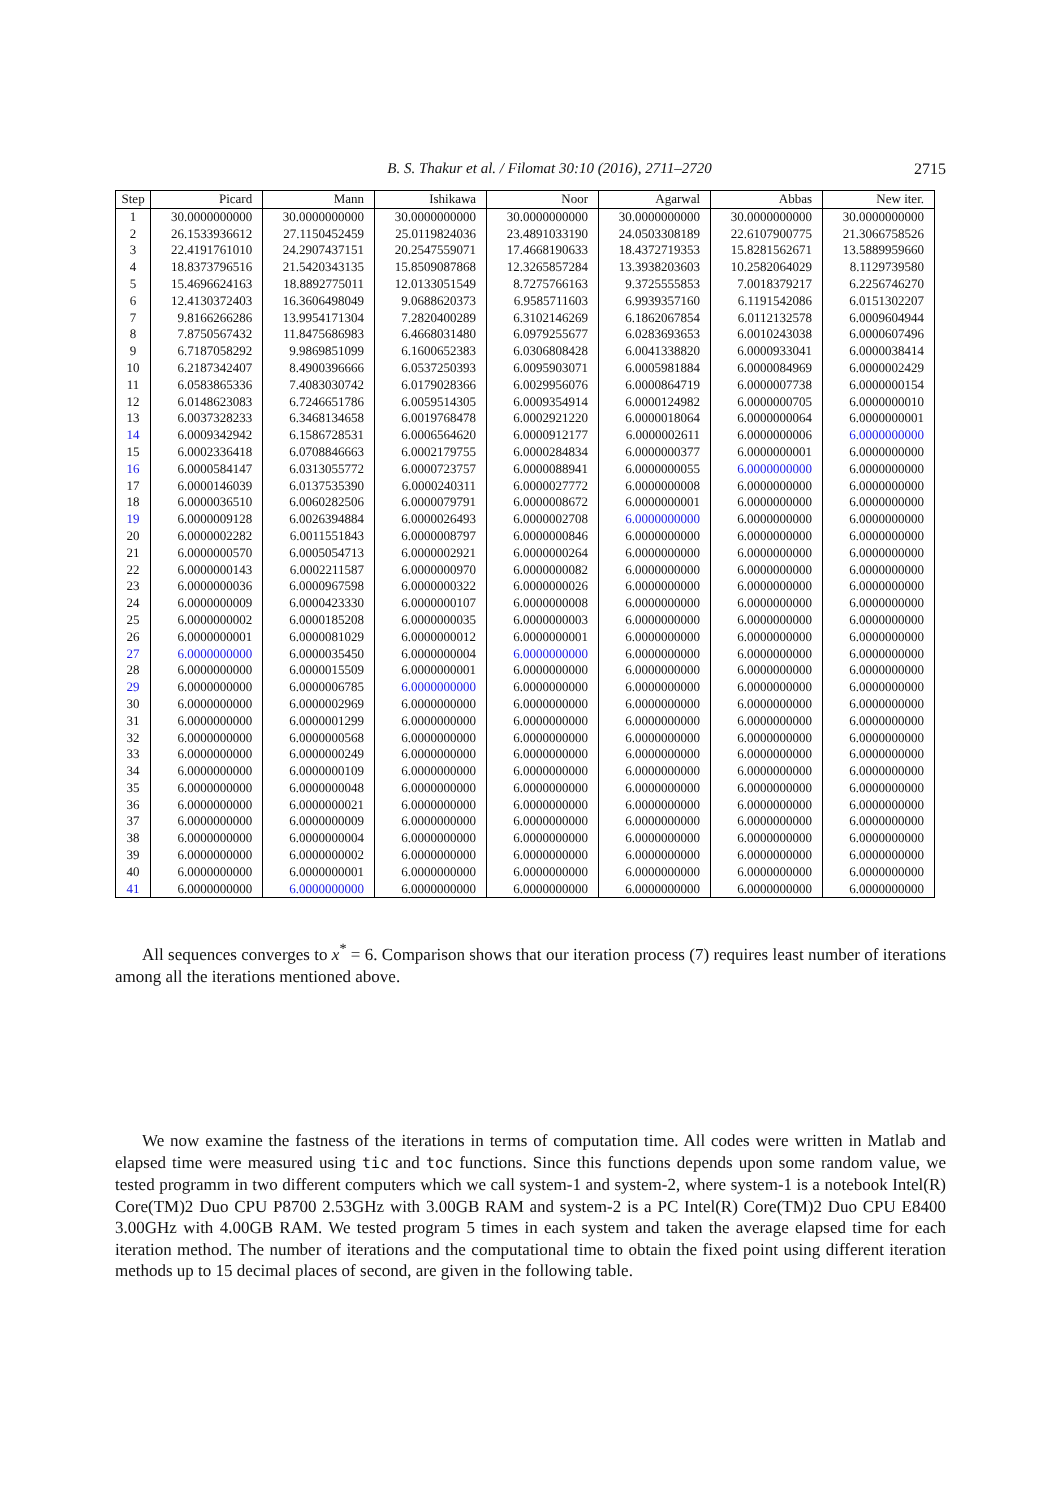B. S. Thakur et al. / Filomat 30:10 (2016), 2711–2720 2715
| Step | Picard | Mann | Ishikawa | Noor | Agarwal | Abbas | New iter. |
| --- | --- | --- | --- | --- | --- | --- | --- |
| 1 | 30.0000000000 | 30.0000000000 | 30.0000000000 | 30.0000000000 | 30.0000000000 | 30.0000000000 | 30.0000000000 |
| 2 | 26.1533936612 | 27.1150452459 | 25.0119824036 | 23.4891033190 | 24.0503308189 | 22.6107900775 | 21.3066758526 |
| 3 | 22.4191761010 | 24.2907437151 | 20.2547559071 | 17.4668190633 | 18.4372719353 | 15.8281562671 | 13.5889959660 |
| 4 | 18.8373796516 | 21.5420343135 | 15.8509087868 | 12.3265857284 | 13.3938203603 | 10.2582064029 | 8.1129739580 |
| 5 | 15.4696624163 | 18.8892775011 | 12.0133051549 | 8.7275766163 | 9.3725555853 | 7.0018379217 | 6.2256746270 |
| 6 | 12.4130372403 | 16.3606498049 | 9.0688620373 | 6.9585711603 | 6.9939357160 | 6.1191542086 | 6.0151302207 |
| 7 | 9.8166266286 | 13.9954171304 | 7.2820400289 | 6.3102146269 | 6.1862067854 | 6.0112132578 | 6.0009604944 |
| 8 | 7.8750567432 | 11.8475686983 | 6.4668031480 | 6.0979255677 | 6.0283693653 | 6.0010243038 | 6.0000607496 |
| 9 | 6.7187058292 | 9.9869851099 | 6.1600652383 | 6.0306808428 | 6.0041338820 | 6.0000933041 | 6.0000038414 |
| 10 | 6.2187342407 | 8.4900396666 | 6.0537250393 | 6.0095903071 | 6.0005981884 | 6.0000084969 | 6.0000002429 |
| 11 | 6.0583865336 | 7.4083030742 | 6.0179028366 | 6.0029956076 | 6.0000864719 | 6.0000007738 | 6.0000000154 |
| 12 | 6.0148623083 | 6.7246651786 | 6.0059514305 | 6.0009354914 | 6.0000124982 | 6.0000000705 | 6.0000000010 |
| 13 | 6.0037328233 | 6.3468134658 | 6.0019768478 | 6.0002921220 | 6.0000018064 | 6.0000000064 | 6.0000000001 |
| 14 | 6.0009342942 | 6.1586728531 | 6.0006564620 | 6.0000912177 | 6.0000002611 | 6.0000000006 | 6.0000000000 |
| 15 | 6.0002336418 | 6.0708846663 | 6.0002179755 | 6.0000284834 | 6.0000000377 | 6.0000000001 | 6.0000000000 |
| 16 | 6.0000584147 | 6.0313055772 | 6.0000723757 | 6.0000088941 | 6.0000000055 | 6.0000000000 | 6.0000000000 |
| 17 | 6.0000146039 | 6.0137535390 | 6.0000240311 | 6.0000027772 | 6.0000000008 | 6.0000000000 | 6.0000000000 |
| 18 | 6.0000036510 | 6.0060282506 | 6.0000079791 | 6.0000008672 | 6.0000000001 | 6.0000000000 | 6.0000000000 |
| 19 | 6.0000009128 | 6.0026394884 | 6.0000026493 | 6.0000002708 | 6.0000000000 | 6.0000000000 | 6.0000000000 |
| 20 | 6.0000002282 | 6.0011551843 | 6.0000008797 | 6.0000000846 | 6.0000000000 | 6.0000000000 | 6.0000000000 |
| 21 | 6.0000000570 | 6.0005054713 | 6.0000002921 | 6.0000000264 | 6.0000000000 | 6.0000000000 | 6.0000000000 |
| 22 | 6.0000000143 | 6.0002211587 | 6.0000000970 | 6.0000000082 | 6.0000000000 | 6.0000000000 | 6.0000000000 |
| 23 | 6.0000000036 | 6.0000967598 | 6.0000000322 | 6.0000000026 | 6.0000000000 | 6.0000000000 | 6.0000000000 |
| 24 | 6.0000000009 | 6.0000423330 | 6.0000000107 | 6.0000000008 | 6.0000000000 | 6.0000000000 | 6.0000000000 |
| 25 | 6.0000000002 | 6.0000185208 | 6.0000000035 | 6.0000000003 | 6.0000000000 | 6.0000000000 | 6.0000000000 |
| 26 | 6.0000000001 | 6.0000081029 | 6.0000000012 | 6.0000000001 | 6.0000000000 | 6.0000000000 | 6.0000000000 |
| 27 | 6.0000000000 | 6.0000035450 | 6.0000000004 | 6.0000000000 | 6.0000000000 | 6.0000000000 | 6.0000000000 |
| 28 | 6.0000000000 | 6.0000015509 | 6.0000000001 | 6.0000000000 | 6.0000000000 | 6.0000000000 | 6.0000000000 |
| 29 | 6.0000000000 | 6.0000006785 | 6.0000000000 | 6.0000000000 | 6.0000000000 | 6.0000000000 | 6.0000000000 |
| 30 | 6.0000000000 | 6.0000002969 | 6.0000000000 | 6.0000000000 | 6.0000000000 | 6.0000000000 | 6.0000000000 |
| 31 | 6.0000000000 | 6.0000001299 | 6.0000000000 | 6.0000000000 | 6.0000000000 | 6.0000000000 | 6.0000000000 |
| 32 | 6.0000000000 | 6.0000000568 | 6.0000000000 | 6.0000000000 | 6.0000000000 | 6.0000000000 | 6.0000000000 |
| 33 | 6.0000000000 | 6.0000000249 | 6.0000000000 | 6.0000000000 | 6.0000000000 | 6.0000000000 | 6.0000000000 |
| 34 | 6.0000000000 | 6.0000000109 | 6.0000000000 | 6.0000000000 | 6.0000000000 | 6.0000000000 | 6.0000000000 |
| 35 | 6.0000000000 | 6.0000000048 | 6.0000000000 | 6.0000000000 | 6.0000000000 | 6.0000000000 | 6.0000000000 |
| 36 | 6.0000000000 | 6.0000000021 | 6.0000000000 | 6.0000000000 | 6.0000000000 | 6.0000000000 | 6.0000000000 |
| 37 | 6.0000000000 | 6.0000000009 | 6.0000000000 | 6.0000000000 | 6.0000000000 | 6.0000000000 | 6.0000000000 |
| 38 | 6.0000000000 | 6.0000000004 | 6.0000000000 | 6.0000000000 | 6.0000000000 | 6.0000000000 | 6.0000000000 |
| 39 | 6.0000000000 | 6.0000000002 | 6.0000000000 | 6.0000000000 | 6.0000000000 | 6.0000000000 | 6.0000000000 |
| 40 | 6.0000000000 | 6.0000000001 | 6.0000000000 | 6.0000000000 | 6.0000000000 | 6.0000000000 | 6.0000000000 |
| 41 | 6.0000000000 | 6.0000000000 | 6.0000000000 | 6.0000000000 | 6.0000000000 | 6.0000000000 | 6.0000000000 |
All sequences converges to x<sup>*</sup> = 6. Comparison shows that our iteration process (7) requires least number of iterations among all the iterations mentioned above.
We now examine the fastness of the iterations in terms of computation time. All codes were written in Matlab and elapsed time were measured using tic and toc functions. Since this functions depends upon some random value, we tested programm in two different computers which we call system-1 and system-2, where system-1 is a notebook Intel(R) Core(TM)2 Duo CPU P8700 2.53GHz with 3.00GB RAM and system-2 is a PC Intel(R) Core(TM)2 Duo CPU E8400 3.00GHz with 4.00GB RAM. We tested program 5 times in each system and taken the average elapsed time for each iteration method. The number of iterations and the computational time to obtain the fixed point using different iteration methods up to 15 decimal places of second, are given in the following table.